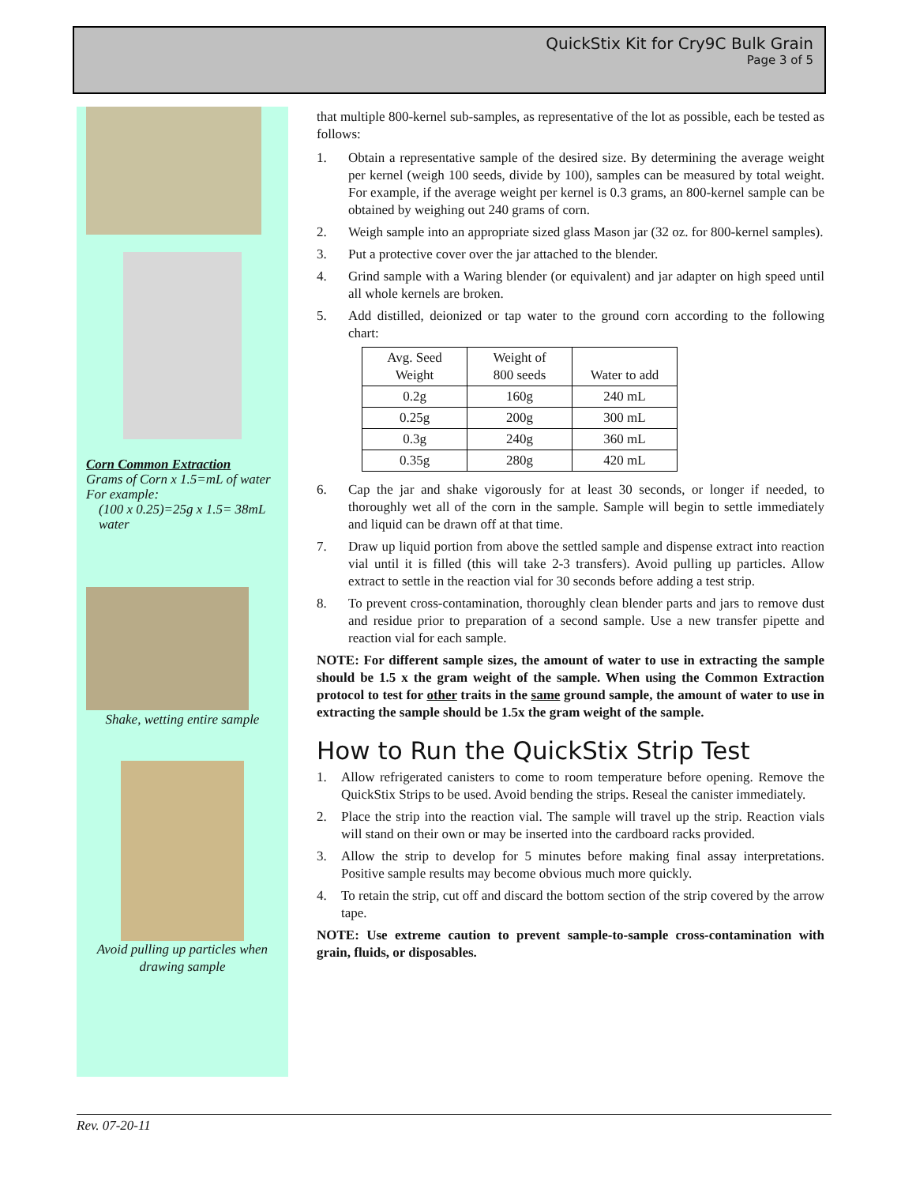QuickStix Kit for Cry9C Bulk Grain
Page 3 of 5
Corn Common Extraction
Grams of Corn x 1.5=mL of water
For example:
(100 x 0.25)=25g x 1.5= 38mL water
Shake, wetting entire sample
Avoid pulling up particles when drawing sample
that multiple 800-kernel sub-samples, as representative of the lot as possible, each be tested as follows:
1. Obtain a representative sample of the desired size. By determining the average weight per kernel (weigh 100 seeds, divide by 100), samples can be measured by total weight. For example, if the average weight per kernel is 0.3 grams, an 800-kernel sample can be obtained by weighing out 240 grams of corn.
2. Weigh sample into an appropriate sized glass Mason jar (32 oz. for 800-kernel samples).
3. Put a protective cover over the jar attached to the blender.
4. Grind sample with a Waring blender (or equivalent) and jar adapter on high speed until all whole kernels are broken.
5. Add distilled, deionized or tap water to the ground corn according to the following chart:
| Avg. Seed Weight | Weight of 800 seeds | Water to add |
| 0.2g | 160g | 240 mL |
| 0.25g | 200g | 300 mL |
| 0.3g | 240g | 360 mL |
| 0.35g | 280g | 420 mL |
6. Cap the jar and shake vigorously for at least 30 seconds, or longer if needed, to thoroughly wet all of the corn in the sample. Sample will begin to settle immediately and liquid can be drawn off at that time.
7. Draw up liquid portion from above the settled sample and dispense extract into reaction vial until it is filled (this will take 2-3 transfers). Avoid pulling up particles. Allow extract to settle in the reaction vial for 30 seconds before adding a test strip.
8. To prevent cross-contamination, thoroughly clean blender parts and jars to remove dust and residue prior to preparation of a second sample. Use a new transfer pipette and reaction vial for each sample.
NOTE: For different sample sizes, the amount of water to use in extracting the sample should be 1.5 x the gram weight of the sample. When using the Common Extraction protocol to test for other traits in the same ground sample, the amount of water to use in extracting the sample should be 1.5x the gram weight of the sample.
How to Run the QuickStix Strip Test
1. Allow refrigerated canisters to come to room temperature before opening. Remove the QuickStix Strips to be used. Avoid bending the strips. Reseal the canister immediately.
2. Place the strip into the reaction vial. The sample will travel up the strip. Reaction vials will stand on their own or may be inserted into the cardboard racks provided.
3. Allow the strip to develop for 5 minutes before making final assay interpretations. Positive sample results may become obvious much more quickly.
4. To retain the strip, cut off and discard the bottom section of the strip covered by the arrow tape.
NOTE: Use extreme caution to prevent sample-to-sample cross-contamination with grain, fluids, or disposables.
Rev. 07-20-11